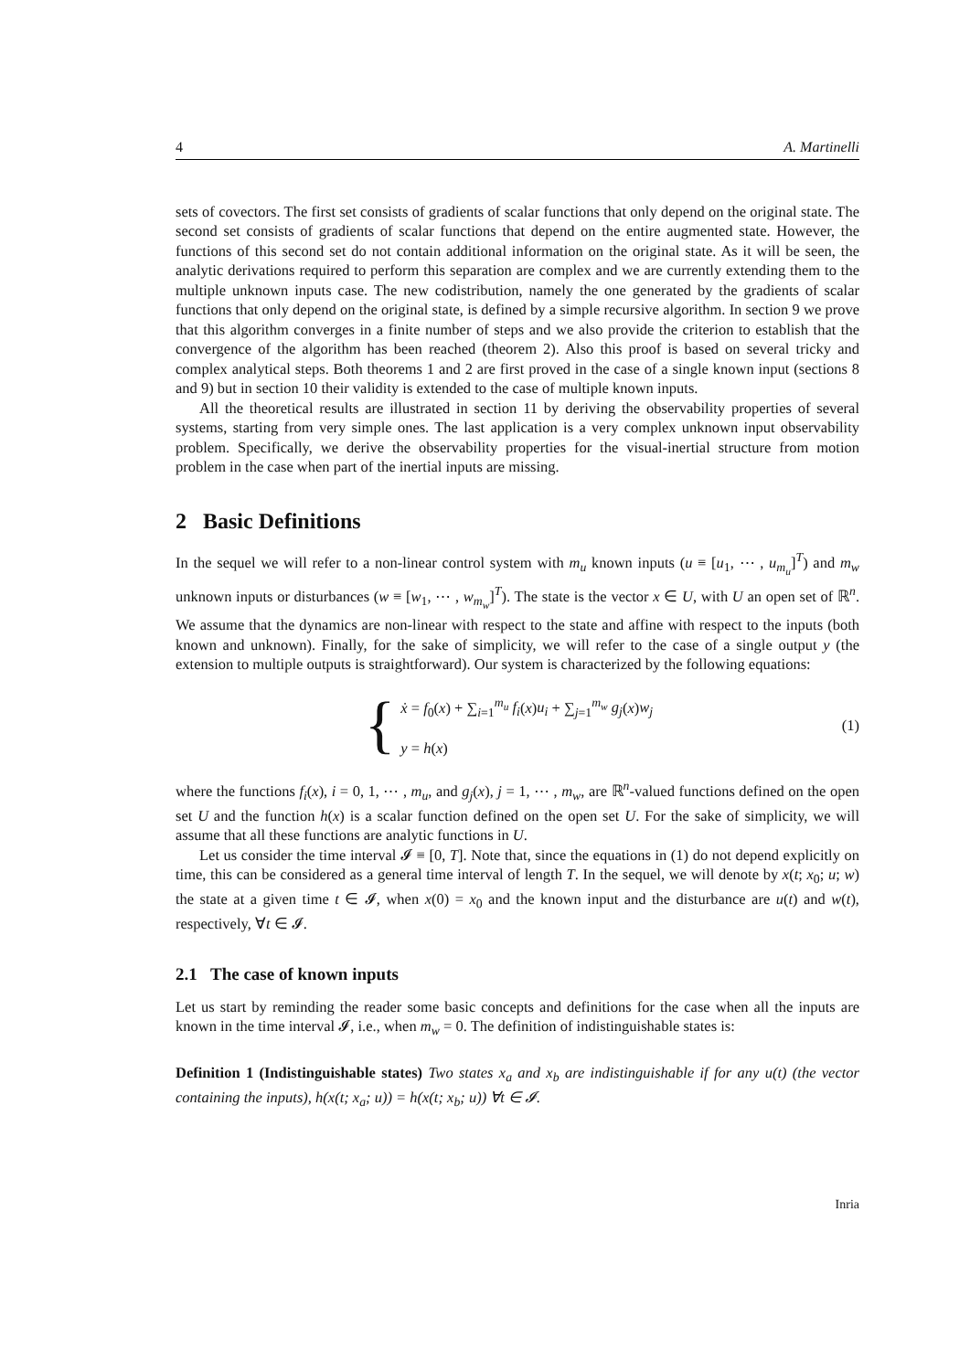4 A. Martinelli
sets of covectors. The first set consists of gradients of scalar functions that only depend on the original state. The second set consists of gradients of scalar functions that depend on the entire augmented state. However, the functions of this second set do not contain additional information on the original state. As it will be seen, the analytic derivations required to perform this separation are complex and we are currently extending them to the multiple unknown inputs case. The new codistribution, namely the one generated by the gradients of scalar functions that only depend on the original state, is defined by a simple recursive algorithm. In section 9 we prove that this algorithm converges in a finite number of steps and we also provide the criterion to establish that the convergence of the algorithm has been reached (theorem 2). Also this proof is based on several tricky and complex analytical steps. Both theorems 1 and 2 are first proved in the case of a single known input (sections 8 and 9) but in section 10 their validity is extended to the case of multiple known inputs.
All the theoretical results are illustrated in section 11 by deriving the observability properties of several systems, starting from very simple ones. The last application is a very complex unknown input observability problem. Specifically, we derive the observability properties for the visual-inertial structure from motion problem in the case when part of the inertial inputs are missing.
2 Basic Definitions
In the sequel we will refer to a non-linear control system with m<sub>u</sub> known inputs (u ≡ [u<sub>1</sub>, ⋯ , u<sub>m<sub>u</sub></sub>]<sup>T</sup>) and m<sub>w</sub> unknown inputs or disturbances (w ≡ [w<sub>1</sub>, ⋯ , w<sub>m<sub>w</sub></sub>]<sup>T</sup>). The state is the vector x ∈ U, with U an open set of ℝ<sup>n</sup>. We assume that the dynamics are non-linear with respect to the state and affine with respect to the inputs (both known and unknown). Finally, for the sake of simplicity, we will refer to the case of a single output y (the extension to multiple outputs is straightforward). Our system is characterized by the following equations:
{
ẋ = f<sub>0</sub>(x) + ∑<sub>i=1</sub><sup>m<sub>u</sub></sup> f<sub>i</sub>(x)u<sub>i</sub> + ∑<sub>j=1</sub><sup>m<sub>w</sub></sup> g<sub>j</sub>(x)w<sub>j</sub>
y = h(x)
(1)
where the functions f<sub>i</sub>(x), i = 0, 1, ⋯ , m<sub>u</sub>, and g<sub>j</sub>(x), j = 1, ⋯ , m<sub>w</sub>, are ℝ<sup>n</sup>-valued functions defined on the open set U and the function h(x) is a scalar function defined on the open set U. For the sake of simplicity, we will assume that all these functions are analytic functions in U.
Let us consider the time interval 𝓘 ≡ [0, T]. Note that, since the equations in (1) do not depend explicitly on time, this can be considered as a general time interval of length T. In the sequel, we will denote by x(t; x<sub>0</sub>; u; w) the state at a given time t ∈ 𝓘, when x(0) = x<sub>0</sub> and the known input and the disturbance are u(t) and w(t), respectively, ∀t ∈ 𝓘.
2.1 The case of known inputs
Let us start by reminding the reader some basic concepts and definitions for the case when all the inputs are known in the time interval 𝓘, i.e., when m<sub>w</sub> = 0. The definition of indistinguishable states is:
Definition 1 (Indistinguishable states) Two states x<sub>a</sub> and x<sub>b</sub> are indistinguishable if for any u(t) (the vector containing the inputs), h(x(t; x<sub>a</sub>; u)) = h(x(t; x<sub>b</sub>; u)) ∀t ∈ 𝓘.
Inria